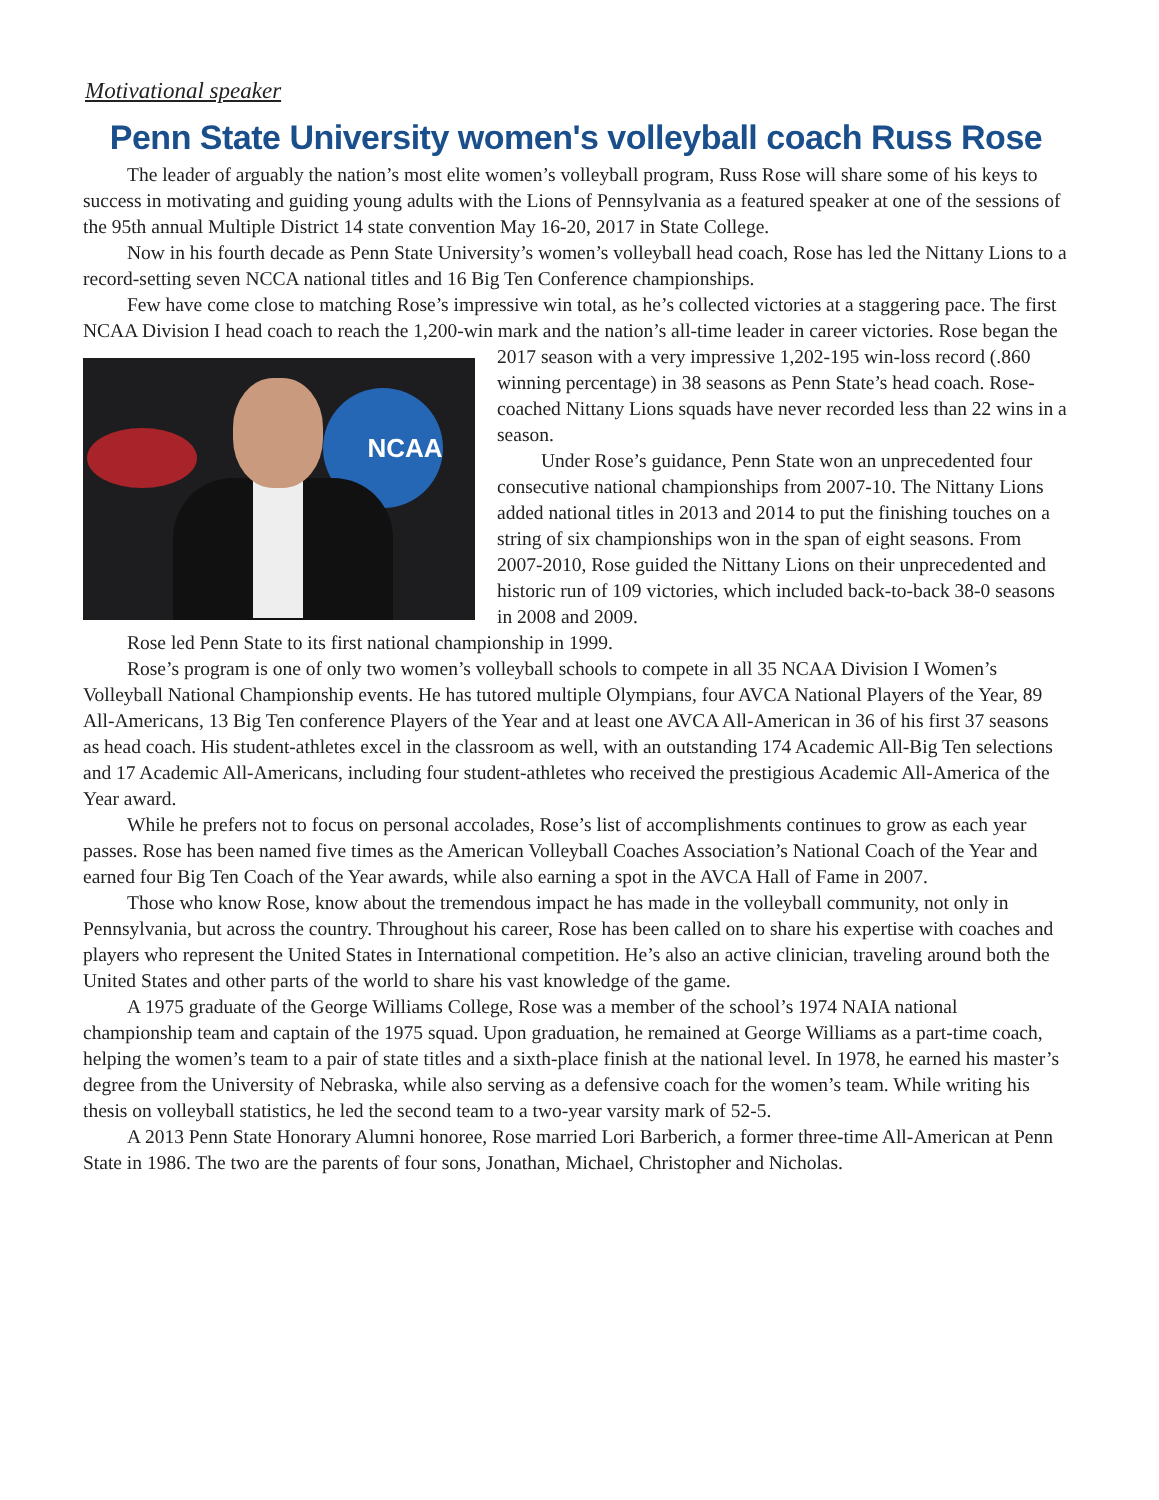Motivational speaker
Penn State University women's volleyball coach Russ Rose
The leader of arguably the nation’s most elite women’s volleyball program, Russ Rose will share some of his keys to success in motivating and guiding young adults with the Lions of Pennsylvania as a featured speaker at one of the sessions of the 95th annual Multiple District 14 state convention May 16-20, 2017 in State College.
Now in his fourth decade as Penn State University’s women’s volleyball head coach, Rose has led the Nittany Lions to a record-setting seven NCCA national titles and 16 Big Ten Conference championships.
Few have come close to matching Rose’s impressive win total, as he’s collected victories at a staggering pace. The first NCAA Division I head coach to reach the 1,200-win mark and the nation’s all-time leader NCAA in career victories. Rose began the 2017 season with a very impressive 1,202-195 win-loss record (.860 winning percentage) in 38 seasons as Penn State’s head coach. Rose-coached Nittany Lions squads have never recorded less than 22 wins in a season.
Under Rose’s guidance, Penn State won an unprecedented four consecutive national championships from 2007-10. The Nittany Lions added national titles in 2013 and 2014 to put the finishing touches on a string of six championships won in the span of eight seasons. From 2007-2010, Rose guided the Nittany Lions on their unprecedented and historic run of 109 victories, which included back-to-back 38-0 seasons in 2008 and 2009.
Rose led Penn State to its first national championship in 1999.
Rose’s program is one of only two women’s volleyball schools to compete in all 35 NCAA Division I Women’s Volleyball National Championship events. He has tutored multiple Olympians, four AVCA National Players of the Year, 89 All-Americans, 13 Big Ten conference Players of the Year and at least one AVCA All-American in 36 of his first 37 seasons as head coach. His student-athletes excel in the classroom as well, with an outstanding 174 Academic All-Big Ten selections and 17 Academic All-Americans, including four student-athletes who received the prestigious Academic All-America of the Year award.
While he prefers not to focus on personal accolades, Rose’s list of accomplishments continues to grow as each year passes. Rose has been named five times as the American Volleyball Coaches Association’s National Coach of the Year and earned four Big Ten Coach of the Year awards, while also earning a spot in the AVCA Hall of Fame in 2007.
Those who know Rose, know about the tremendous impact he has made in the volleyball community, not only in Pennsylvania, but across the country. Throughout his career, Rose has been called on to share his expertise with coaches and players who represent the United States in International competition. He’s also an active clinician, traveling around both the United States and other parts of the world to share his vast knowledge of the game.
A 1975 graduate of the George Williams College, Rose was a member of the school’s 1974 NAIA national championship team and captain of the 1975 squad. Upon graduation, he remained at George Williams as a part-time coach, helping the women’s team to a pair of state titles and a sixth-place finish at the national level. In 1978, he earned his master’s degree from the University of Nebraska, while also serving as a defensive coach for the women’s team. While writing his thesis on volleyball statistics, he led the second team to a two-year varsity mark of 52-5.
A 2013 Penn State Honorary Alumni honoree, Rose married Lori Barberich, a former three-time All-American at Penn State in 1986. The two are the parents of four sons, Jonathan, Michael, Christopher and Nicholas.